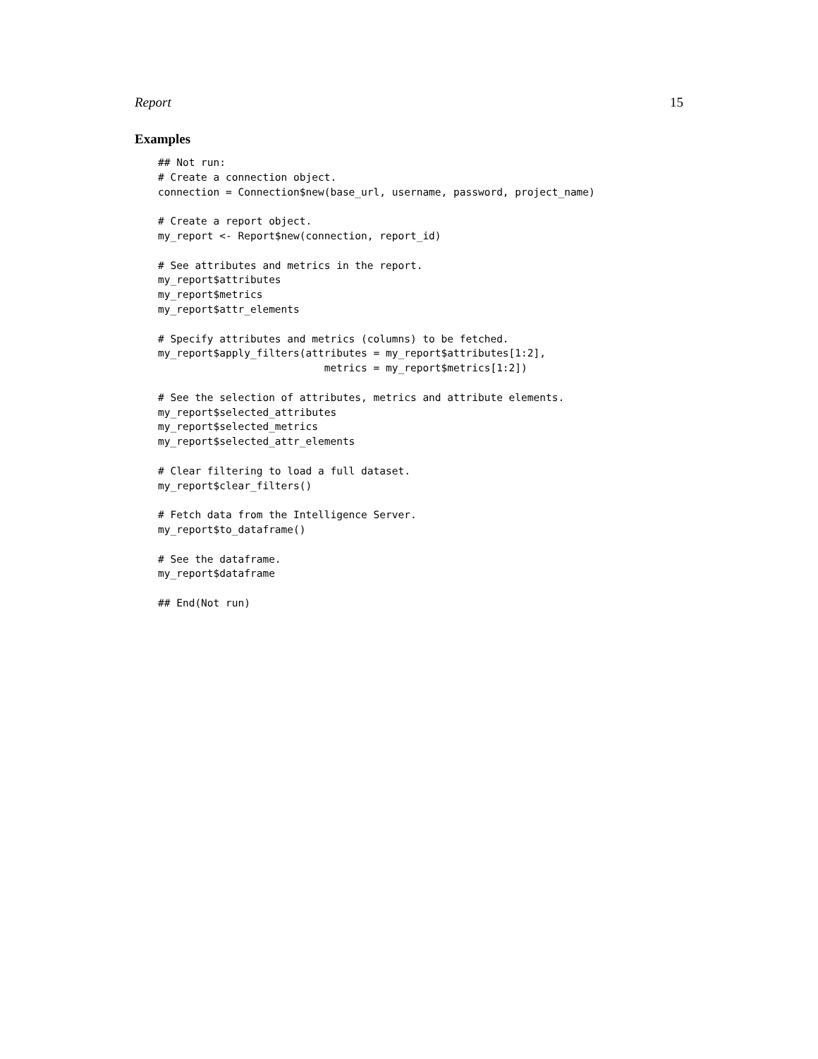Report 15
Examples
## Not run:
# Create a connection object.
connection = Connection$new(base_url, username, password, project_name)

# Create a report object.
my_report <- Report$new(connection, report_id)

# See attributes and metrics in the report.
my_report$attributes
my_report$metrics
my_report$attr_elements

# Specify attributes and metrics (columns) to be fetched.
my_report$apply_filters(attributes = my_report$attributes[1:2],
                           metrics = my_report$metrics[1:2])

# See the selection of attributes, metrics and attribute elements.
my_report$selected_attributes
my_report$selected_metrics
my_report$selected_attr_elements

# Clear filtering to load a full dataset.
my_report$clear_filters()

# Fetch data from the Intelligence Server.
my_report$to_dataframe()

# See the dataframe.
my_report$dataframe

## End(Not run)